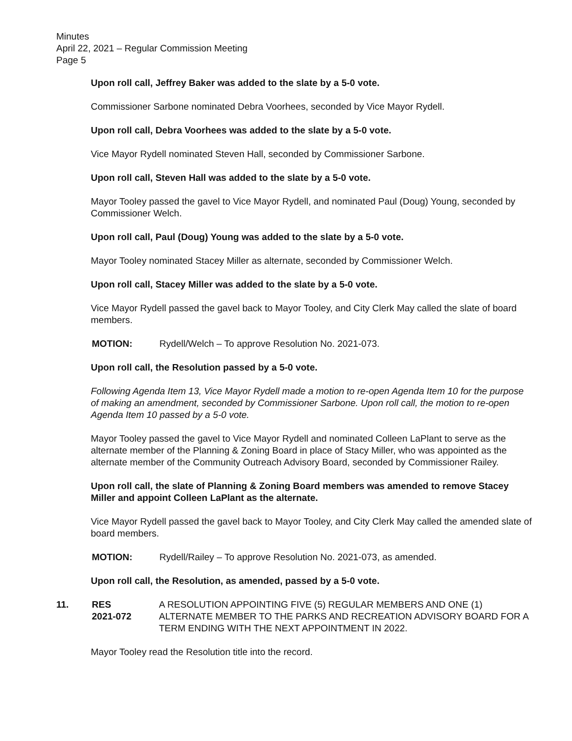Minutes
April 22, 2021 – Regular Commission Meeting
Page 5
Upon roll call, Jeffrey Baker was added to the slate by a 5-0 vote.
Commissioner Sarbone nominated Debra Voorhees, seconded by Vice Mayor Rydell.
Upon roll call, Debra Voorhees was added to the slate by a 5-0 vote.
Vice Mayor Rydell nominated Steven Hall, seconded by Commissioner Sarbone.
Upon roll call, Steven Hall was added to the slate by a 5-0 vote.
Mayor Tooley passed the gavel to Vice Mayor Rydell, and nominated Paul (Doug) Young, seconded by Commissioner Welch.
Upon roll call, Paul (Doug) Young was added to the slate by a 5-0 vote.
Mayor Tooley nominated Stacey Miller as alternate, seconded by Commissioner Welch.
Upon roll call, Stacey Miller was added to the slate by a 5-0 vote.
Vice Mayor Rydell passed the gavel back to Mayor Tooley, and City Clerk May called the slate of board members.
MOTION: Rydell/Welch – To approve Resolution No. 2021-073.
Upon roll call, the Resolution passed by a 5-0 vote.
Following Agenda Item 13, Vice Mayor Rydell made a motion to re-open Agenda Item 10 for the purpose of making an amendment, seconded by Commissioner Sarbone. Upon roll call, the motion to re-open Agenda Item 10 passed by a 5-0 vote.
Mayor Tooley passed the gavel to Vice Mayor Rydell and nominated Colleen LaPlant to serve as the alternate member of the Planning & Zoning Board in place of Stacy Miller, who was appointed as the alternate member of the Community Outreach Advisory Board, seconded by Commissioner Railey.
Upon roll call, the slate of Planning & Zoning Board members was amended to remove Stacey Miller and appoint Colleen LaPlant as the alternate.
Vice Mayor Rydell passed the gavel back to Mayor Tooley, and City Clerk May called the amended slate of board members.
MOTION: Rydell/Railey – To approve Resolution No. 2021-073, as amended.
Upon roll call, the Resolution, as amended, passed by a 5-0 vote.
11. RES
2021-072
A RESOLUTION APPOINTING FIVE (5) REGULAR MEMBERS AND ONE (1) ALTERNATE MEMBER TO THE PARKS AND RECREATION ADVISORY BOARD FOR A TERM ENDING WITH THE NEXT APPOINTMENT IN 2022.
Mayor Tooley read the Resolution title into the record.